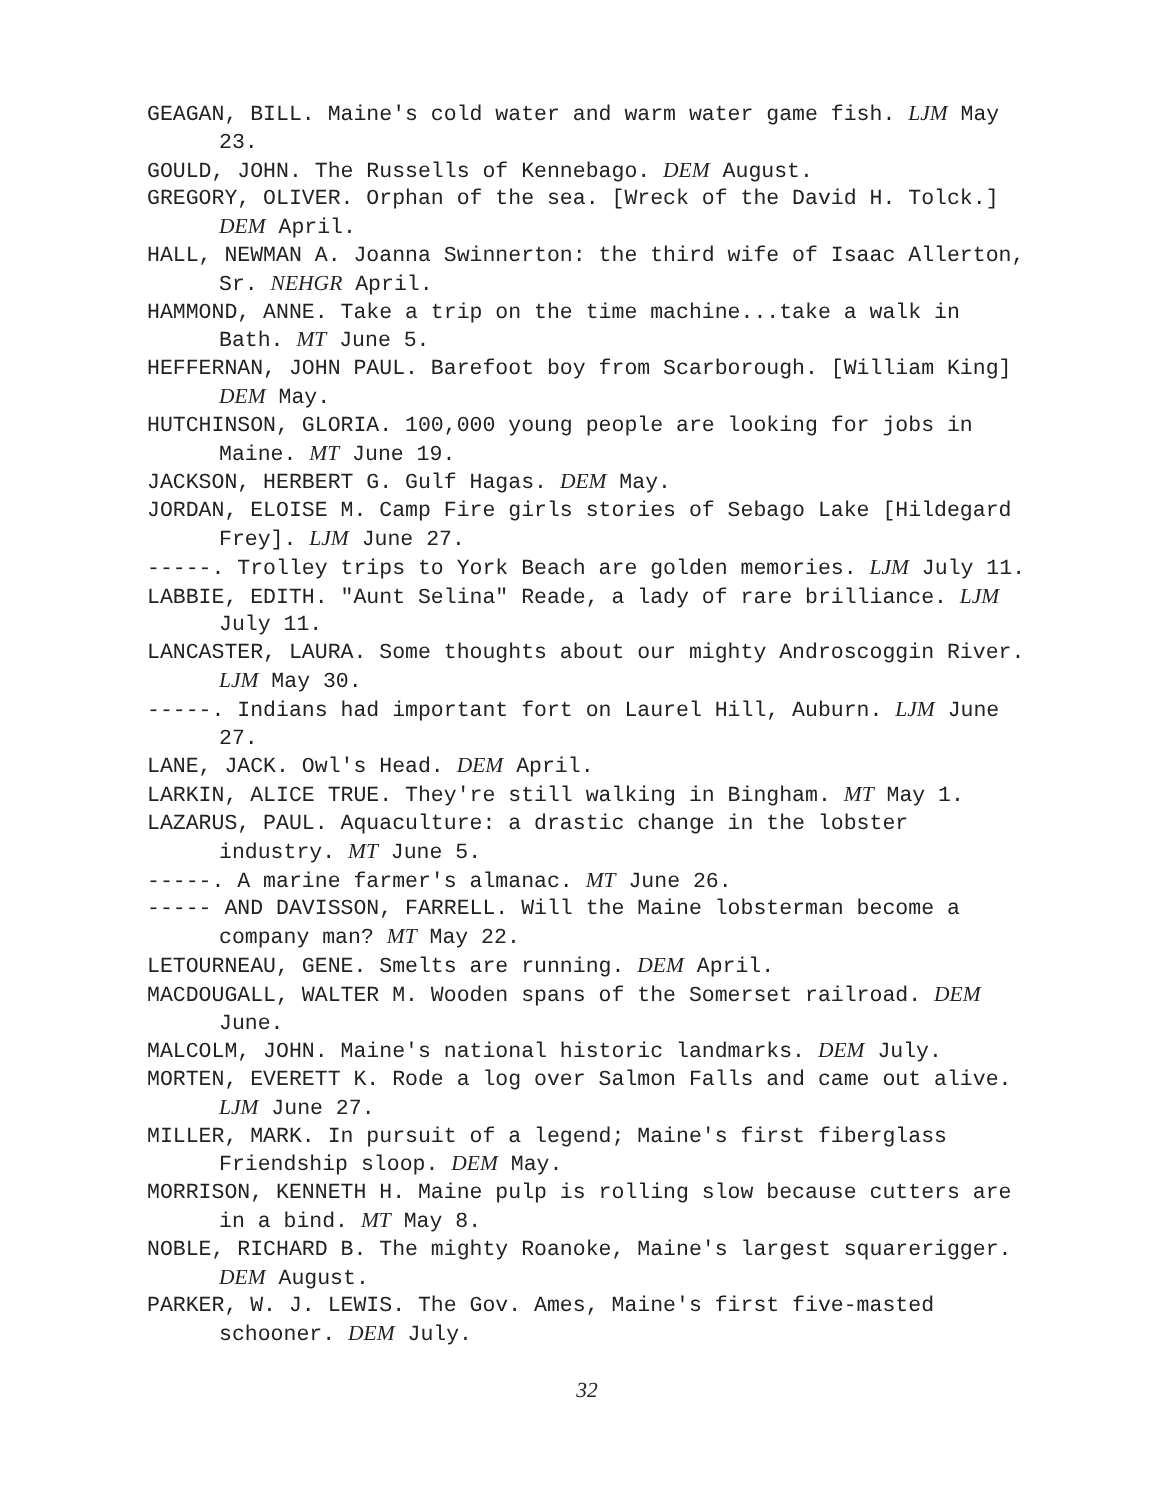GEAGAN, BILL. Maine's cold water and warm water game fish. LJM May 23.
GOULD, JOHN. The Russells of Kennebago. DEM August.
GREGORY, OLIVER. Orphan of the sea. [Wreck of the David H. Tolck.] DEM April.
HALL, NEWMAN A. Joanna Swinnerton: the third wife of Isaac Allerton, Sr. NEHGR April.
HAMMOND, ANNE. Take a trip on the time machine...take a walk in Bath. MT June 5.
HEFFERNAN, JOHN PAUL. Barefoot boy from Scarborough. [William King] DEM May.
HUTCHINSON, GLORIA. 100,000 young people are looking for jobs in Maine. MT June 19.
JACKSON, HERBERT G. Gulf Hagas. DEM May.
JORDAN, ELOISE M. Camp Fire girls stories of Sebago Lake [Hildegard Frey]. LJM June 27.
-----. Trolley trips to York Beach are golden memories. LJM July 11.
LABBIE, EDITH. "Aunt Selina" Reade, a lady of rare brilliance. LJM July 11.
LANCASTER, LAURA. Some thoughts about our mighty Androscoggin River. LJM May 30.
-----. Indians had important fort on Laurel Hill, Auburn. LJM June 27.
LANE, JACK. Owl's Head. DEM April.
LARKIN, ALICE TRUE. They're still walking in Bingham. MT May 1.
LAZARUS, PAUL. Aquaculture: a drastic change in the lobster industry. MT June 5.
-----. A marine farmer's almanac. MT June 26.
----- AND DAVISSON, FARRELL. Will the Maine lobsterman become a company man? MT May 22.
LETOURNEAU, GENE. Smelts are running. DEM April.
MACDOUGALL, WALTER M. Wooden spans of the Somerset railroad. DEM June.
MALCOLM, JOHN. Maine's national historic landmarks. DEM July.
MORTEN, EVERETT K. Rode a log over Salmon Falls and came out alive. LJM June 27.
MILLER, MARK. In pursuit of a legend; Maine's first fiberglass Friendship sloop. DEM May.
MORRISON, KENNETH H. Maine pulp is rolling slow because cutters are in a bind. MT May 8.
NOBLE, RICHARD B. The mighty Roanoke, Maine's largest squarerigger. DEM August.
PARKER, W. J. LEWIS. The Gov. Ames, Maine's first five-masted schooner. DEM July.
32